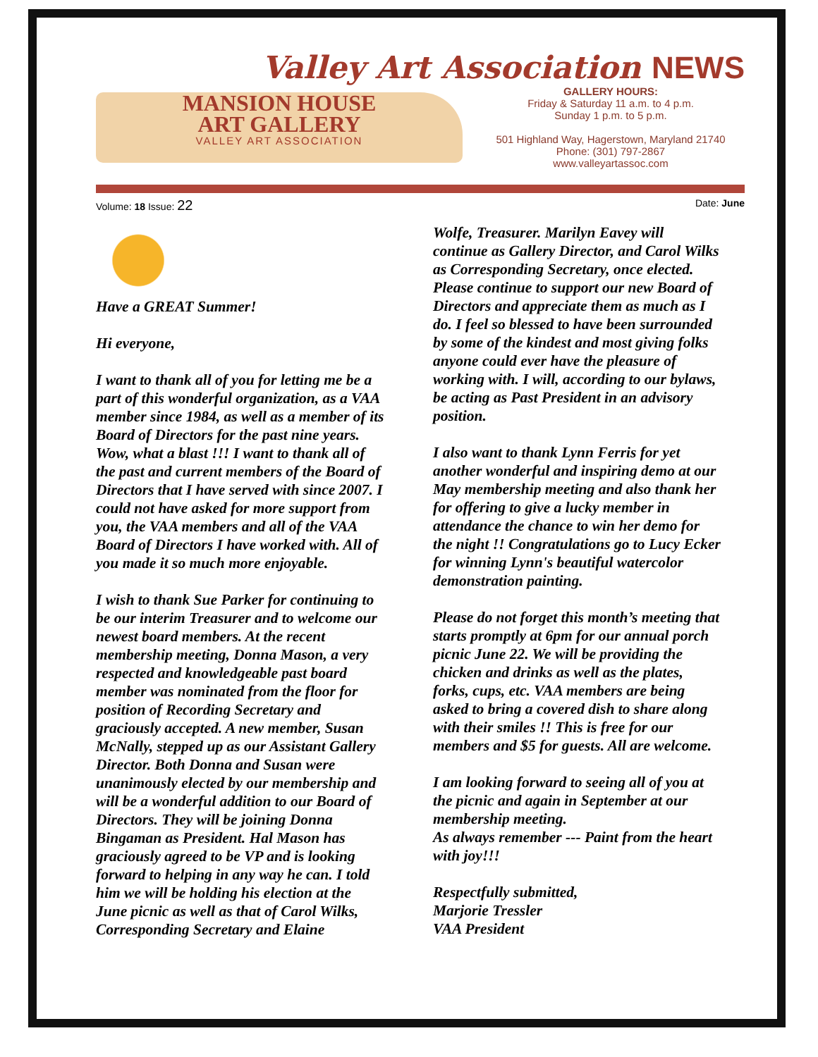Valley Art Association NEWS
MANSION HOUSE
ART GALLERY
VALLEY ART ASSOCIATION
GALLERY HOURS:
Friday & Saturday 11 a.m. to 4 p.m.
Sunday 1 p.m. to 5 p.m.
501 Highland Way, Hagerstown, Maryland 21740
Phone: (301) 797-2867
www.valleyartassoc.com
Volume: 18 Issue: 22 Date: June
Have a GREAT Summer!
Hi everyone,
I want to thank all of you for letting me be a part of this wonderful organization, as a VAA member since 1984, as well as a member of its Board of Directors for the past nine years. Wow, what a blast !!! I want to thank all of the past and current members of the Board of Directors that I have served with since 2007. I could not have asked for more support from you, the VAA members and all of the VAA Board of Directors I have worked with. All of you made it so much more enjoyable.
I wish to thank Sue Parker for continuing to be our interim Treasurer and to welcome our newest board members. At the recent membership meeting, Donna Mason, a very respected and knowledgeable past board member was nominated from the floor for position of Recording Secretary and graciously accepted. A new member, Susan McNally, stepped up as our Assistant Gallery Director. Both Donna and Susan were unanimously elected by our membership and will be a wonderful addition to our Board of Directors. They will be joining Donna Bingaman as President. Hal Mason has graciously agreed to be VP and is looking forward to helping in any way he can. I told him we will be holding his election at the June picnic as well as that of Carol Wilks, Corresponding Secretary and Elaine
Wolfe, Treasurer. Marilyn Eavey will continue as Gallery Director, and Carol Wilks as Corresponding Secretary, once elected. Please continue to support our new Board of Directors and appreciate them as much as I do. I feel so blessed to have been surrounded by some of the kindest and most giving folks anyone could ever have the pleasure of working with. I will, according to our bylaws, be acting as Past President in an advisory position.
I also want to thank Lynn Ferris for yet another wonderful and inspiring demo at our May membership meeting and also thank her for offering to give a lucky member in attendance the chance to win her demo for the night !! Congratulations go to Lucy Ecker for winning Lynn's beautiful watercolor demonstration painting.
Please do not forget this month’s meeting that starts promptly at 6pm for our annual porch picnic June 22. We will be providing the chicken and drinks as well as the plates, forks, cups, etc. VAA members are being asked to bring a covered dish to share along with their smiles !! This is free for our members and $5 for guests. All are welcome.
I am looking forward to seeing all of you at the picnic and again in September at our membership meeting.
As always remember --- Paint from the heart with joy!!!
Respectfully submitted,
Marjorie Tressler
VAA President